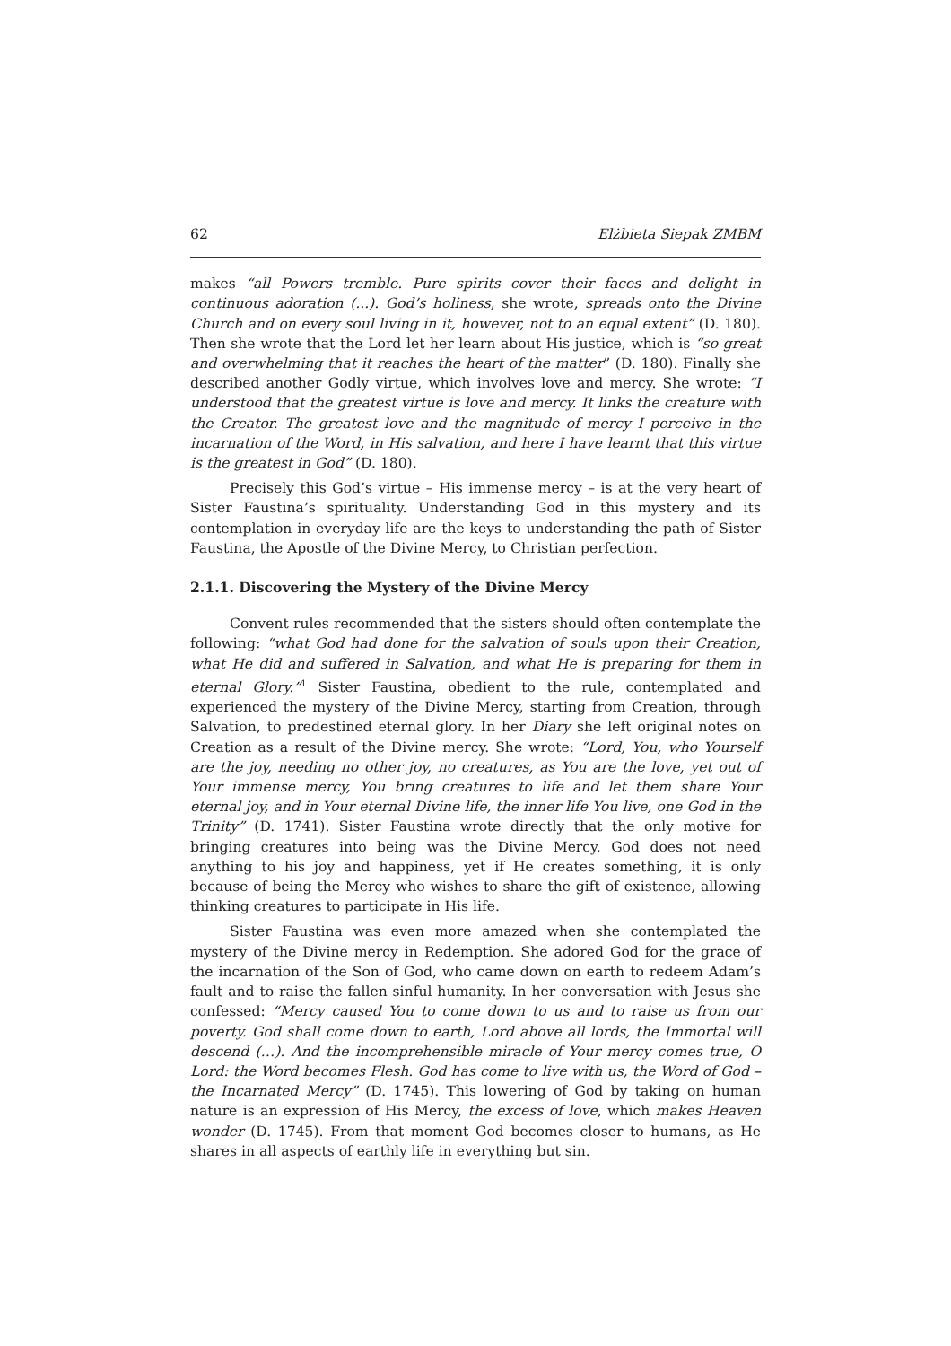62 Elżbieta Siepak ZMBM
makes “all Powers tremble. Pure spirits cover their faces and delight in continuous adoration (...). God’s holiness, she wrote, spreads onto the Divine Church and on every soul living in it, however, not to an equal extent” (D. 180). Then she wrote that the Lord let her learn about His justice, which is “so great and overwhelming that it reaches the heart of the matter” (D. 180). Finally she described another Godly virtue, which involves love and mercy. She wrote: “I understood that the greatest virtue is love and mercy. It links the creature with the Creator. The greatest love and the magnitude of mercy I perceive in the incarnation of the Word, in His salvation, and here I have learnt that this virtue is the greatest in God” (D. 180).
Precisely this God’s virtue – His immense mercy – is at the very heart of Sister Faustina’s spirituality. Understanding God in this mystery and its contemplation in everyday life are the keys to understanding the path of Sister Faustina, the Apostle of the Divine Mercy, to Christian perfection.
2.1.1. Discovering the Mystery of the Divine Mercy
Convent rules recommended that the sisters should often contemplate the following: “what God had done for the salvation of souls upon their Creation, what He did and suffered in Salvation, and what He is preparing for them in eternal Glory.”<sup>1</sup> Sister Faustina, obedient to the rule, contemplated and experienced the mystery of the Divine Mercy, starting from Creation, through Salvation, to predestined eternal glory. In her Diary she left original notes on Creation as a result of the Divine mercy. She wrote: “Lord, You, who Yourself are the joy, needing no other joy, no creatures, as You are the love, yet out of Your immense mercy, You bring creatures to life and let them share Your eternal joy, and in Your eternal Divine life, the inner life You live, one God in the Trinity” (D. 1741). Sister Faustina wrote directly that the only motive for bringing creatures into being was the Divine Mercy. God does not need anything to his joy and happiness, yet if He creates something, it is only because of being the Mercy who wishes to share the gift of existence, allowing thinking creatures to participate in His life.
Sister Faustina was even more amazed when she contemplated the mystery of the Divine mercy in Redemption. She adored God for the grace of the incarnation of the Son of God, who came down on earth to redeem Adam’s fault and to raise the fallen sinful humanity. In her conversation with Jesus she confessed: “Mercy caused You to come down to us and to raise us from our poverty. God shall come down to earth, Lord above all lords, the Immortal will descend (…). And the incomprehensible miracle of Your mercy comes true, O Lord: the Word becomes Flesh. God has come to live with us, the Word of God – the Incarnated Mercy” (D. 1745). This lowering of God by taking on human nature is an expression of His Mercy, the excess of love, which makes Heaven wonder (D. 1745). From that moment God becomes closer to humans, as He shares in all aspects of earthly life in everything but sin.